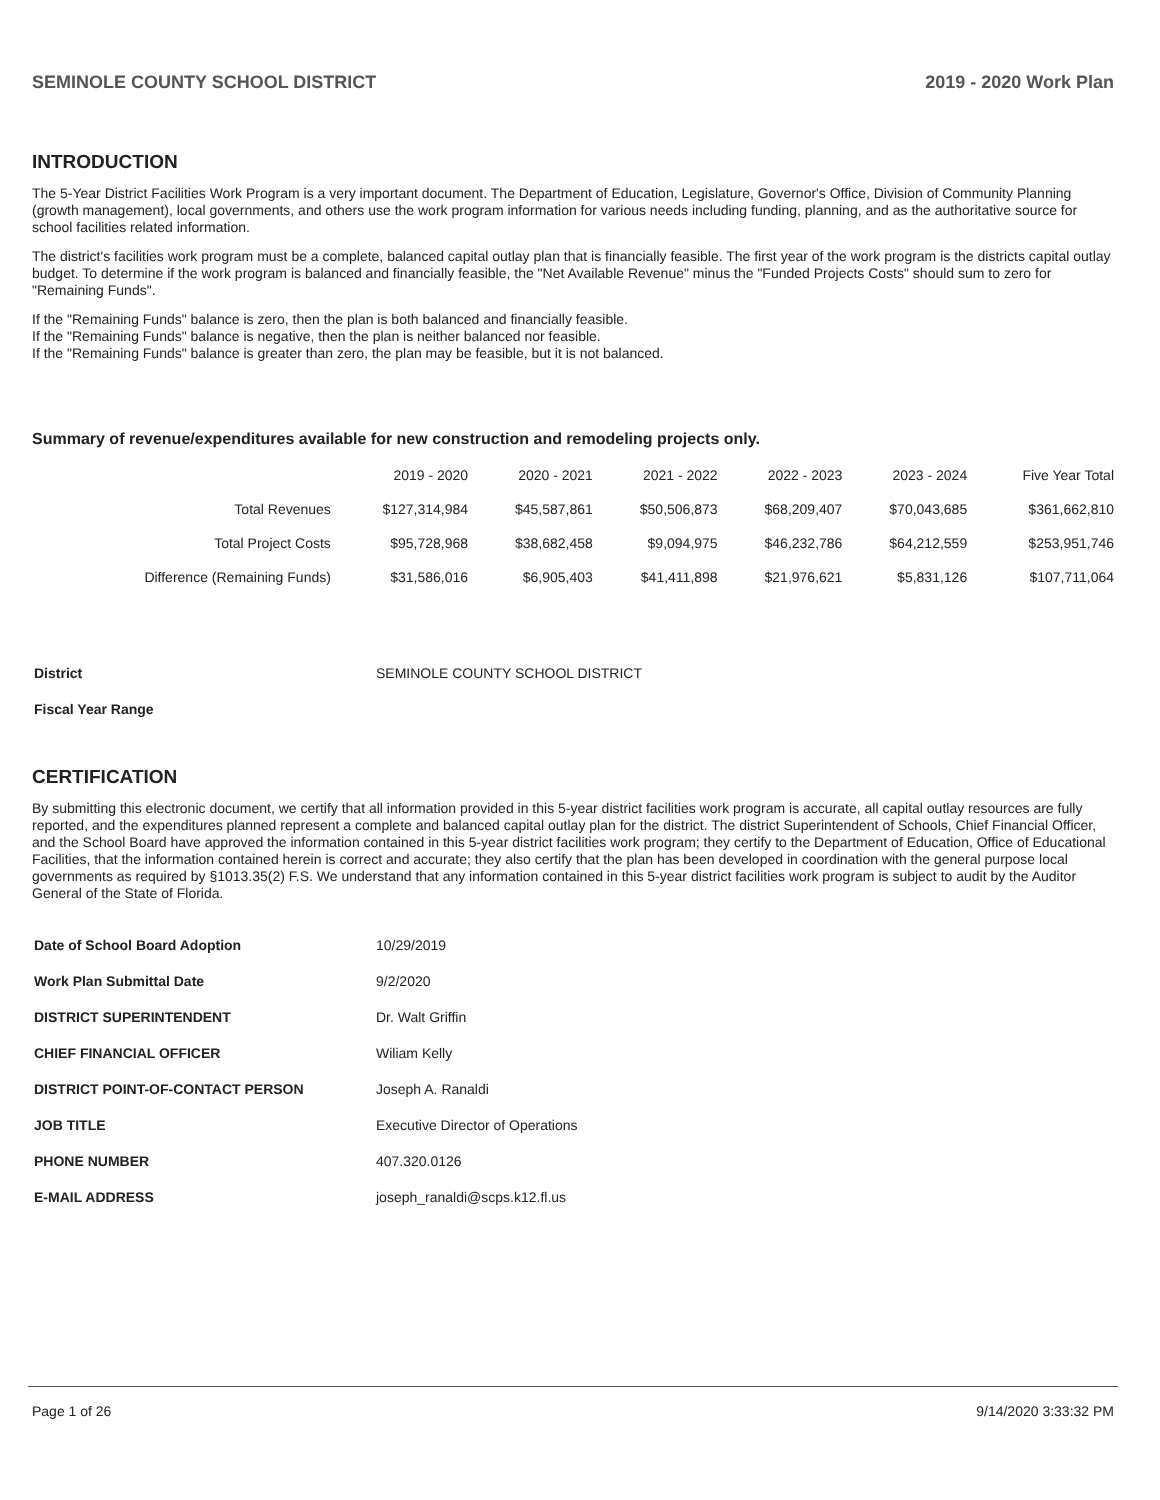SEMINOLE COUNTY SCHOOL DISTRICT 2019 - 2020 Work Plan
INTRODUCTION
The 5-Year District Facilities Work Program is a very important document. The Department of Education, Legislature, Governor's Office, Division of Community Planning (growth management), local governments, and others use the work program information for various needs including funding, planning, and as the authoritative source for school facilities related information.
The district's facilities work program must be a complete, balanced capital outlay plan that is financially feasible. The first year of the work program is the districts capital outlay budget. To determine if the work program is balanced and financially feasible, the "Net Available Revenue" minus the "Funded Projects Costs" should sum to zero for "Remaining Funds".
If the "Remaining Funds" balance is zero, then the plan is both balanced and financially feasible.
If the "Remaining Funds" balance is negative, then the plan is neither balanced nor feasible.
If the "Remaining Funds" balance is greater than zero, the plan may be feasible, but it is not balanced.
Summary of revenue/expenditures available for new construction and remodeling projects only.
| | 2019 - 2020 | 2020 - 2021 | 2021 - 2022 | 2022 - 2023 | 2023 - 2024 | Five Year Total |
| --- | --- | --- | --- | --- | --- | --- |
| Total Revenues | $127,314,984 | $45,587,861 | $50,506,873 | $68,209,407 | $70,043,685 | $361,662,810 |
| Total Project Costs | $95,728,968 | $38,682,458 | $9,094,975 | $46,232,786 | $64,212,559 | $253,951,746 |
| Difference (Remaining Funds) | $31,586,016 | $6,905,403 | $41,411,898 | $21,976,621 | $5,831,126 | $107,711,064 |
| District | SEMINOLE COUNTY SCHOOL DISTRICT |
| Fiscal Year Range | |
CERTIFICATION
By submitting this electronic document, we certify that all information provided in this 5-year district facilities work program is accurate, all capital outlay resources are fully reported, and the expenditures planned represent a complete and balanced capital outlay plan for the district. The district Superintendent of Schools, Chief Financial Officer, and the School Board have approved the information contained in this 5-year district facilities work program; they certify to the Department of Education, Office of Educational Facilities, that the information contained herein is correct and accurate; they also certify that the plan has been developed in coordination with the general purpose local governments as required by §1013.35(2) F.S. We understand that any information contained in this 5-year district facilities work program is subject to audit by the Auditor General of the State of Florida.
| Date of School Board Adoption | 10/29/2019 |
| Work Plan Submittal Date | 9/2/2020 |
| DISTRICT SUPERINTENDENT | Dr. Walt Griffin |
| CHIEF FINANCIAL OFFICER | Wiliam Kelly |
| DISTRICT POINT-OF-CONTACT PERSON | Joseph A. Ranaldi |
| JOB TITLE | Executive Director of Operations |
| PHONE NUMBER | 407.320.0126 |
| E-MAIL ADDRESS | joseph_ranaldi@scps.k12.fl.us |
Page 1 of 26 9/14/2020 3:33:32 PM